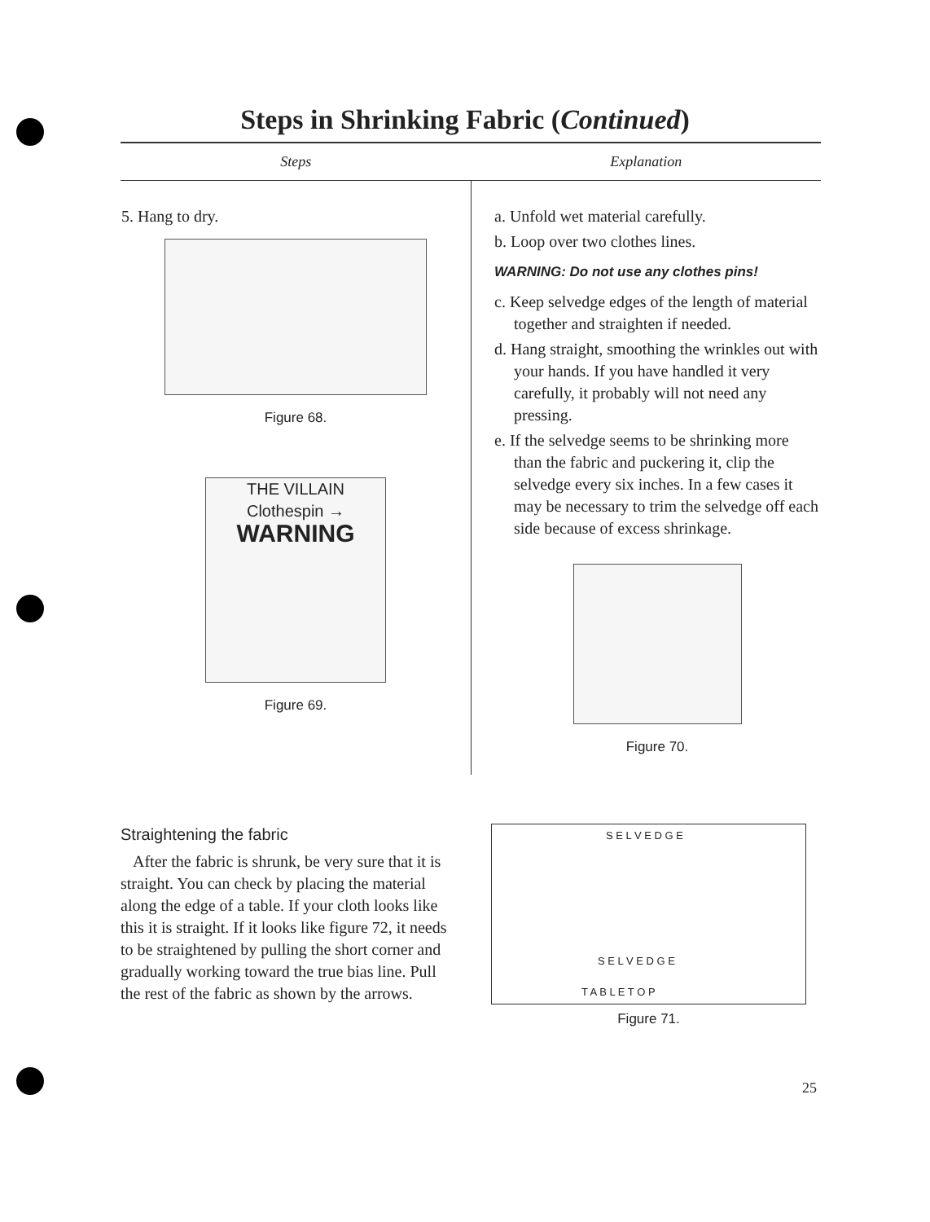Steps in Shrinking Fabric (Continued)
| Steps | Explanation |
| --- | --- |
| 5. Hang to dry. Figure 68. THE VILLAIN Clothespin → WARNING Figure 69. | a. Unfold wet material carefully. b. Loop over two clothes lines. WARNING: Do not use any clothes pins! c. Keep selvedge edges of the length of material together and straighten if needed. d. Hang straight, smoothing the wrinkles out with your hands. If you have handled it very carefully, it probably will not need any pressing. e. If the selvedge seems to be shrinking more than the fabric and puckering it, clip the selvedge every six inches. In a few cases it may be necessary to trim the selvedge off each side because of excess shrinkage. Figure 70. |
Straightening the fabric
After the fabric is shrunk, be very sure that it is straight. You can check by placing the material along the edge of a table. If your cloth looks like this it is straight. If it looks like figure 72, it needs to be straightened by pulling the short corner and gradually working toward the true bias line. Pull the rest of the fabric as shown by the arrows.
S E L V E D G E
S E L V E D G E
T A B L E T O P
Figure 71.
25